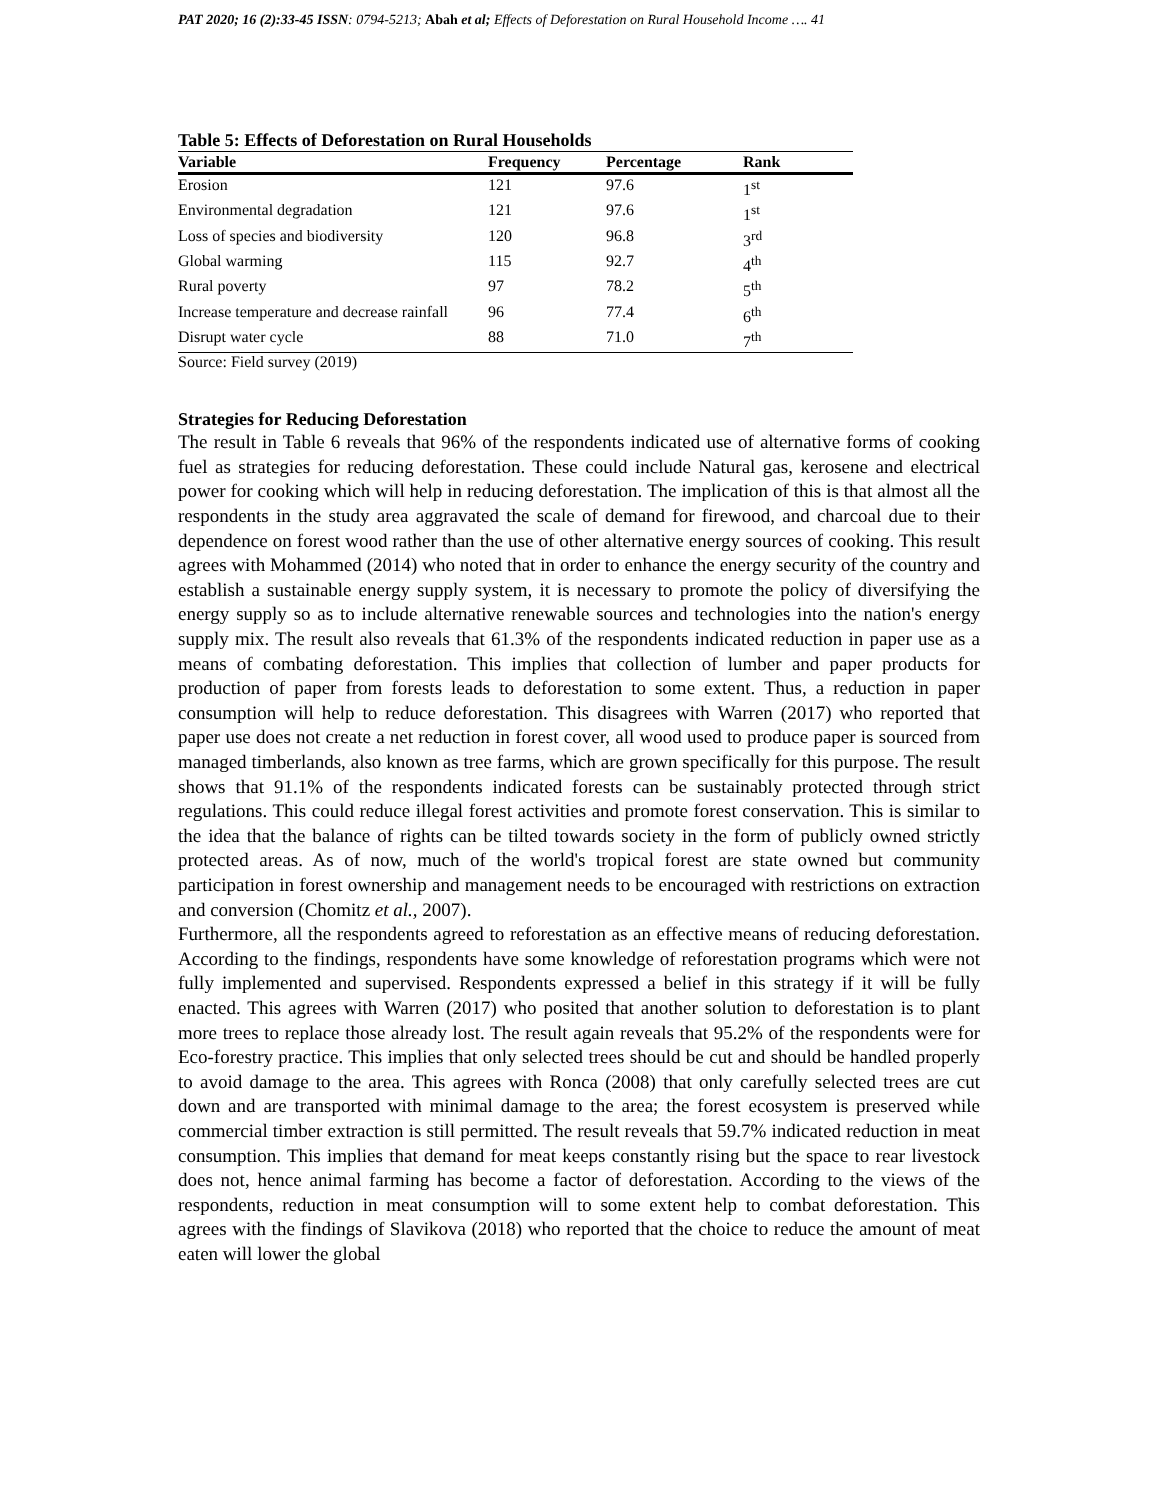PAT 2020; 16 (2):33-45 ISSN: 0794-5213; Abah et al; Effects of Deforestation on Rural Household Income …. 41
Table 5: Effects of Deforestation on Rural Households
| Variable | Frequency | Percentage | Rank |
| --- | --- | --- | --- |
| Erosion | 121 | 97.6 | 1<sup>st</sup> |
| Environmental degradation | 121 | 97.6 | 1<sup>st</sup> |
| Loss of species and biodiversity | 120 | 96.8 | 3<sup>rd</sup> |
| Global warming | 115 | 92.7 | 4<sup>th</sup> |
| Rural poverty | 97 | 78.2 | 5<sup>th</sup> |
| Increase temperature and decrease rainfall | 96 | 77.4 | 6<sup>th</sup> |
| Disrupt water cycle | 88 | 71.0 | 7<sup>th</sup> |
Source: Field survey (2019)
Strategies for Reducing Deforestation
The result in Table 6 reveals that 96% of the respondents indicated use of alternative forms of cooking fuel as strategies for reducing deforestation. These could include Natural gas, kerosene and electrical power for cooking which will help in reducing deforestation. The implication of this is that almost all the respondents in the study area aggravated the scale of demand for firewood, and charcoal due to their dependence on forest wood rather than the use of other alternative energy sources of cooking. This result agrees with Mohammed (2014) who noted that in order to enhance the energy security of the country and establish a sustainable energy supply system, it is necessary to promote the policy of diversifying the energy supply so as to include alternative renewable sources and technologies into the nation's energy supply mix. The result also reveals that 61.3% of the respondents indicated reduction in paper use as a means of combating deforestation. This implies that collection of lumber and paper products for production of paper from forests leads to deforestation to some extent. Thus, a reduction in paper consumption will help to reduce deforestation. This disagrees with Warren (2017) who reported that paper use does not create a net reduction in forest cover, all wood used to produce paper is sourced from managed timberlands, also known as tree farms, which are grown specifically for this purpose. The result shows that 91.1% of the respondents indicated forests can be sustainably protected through strict regulations. This could reduce illegal forest activities and promote forest conservation. This is similar to the idea that the balance of rights can be tilted towards society in the form of publicly owned strictly protected areas. As of now, much of the world's tropical forest are state owned but community participation in forest ownership and management needs to be encouraged with restrictions on extraction and conversion (Chomitz et al., 2007).
Furthermore, all the respondents agreed to reforestation as an effective means of reducing deforestation. According to the findings, respondents have some knowledge of reforestation programs which were not fully implemented and supervised. Respondents expressed a belief in this strategy if it will be fully enacted. This agrees with Warren (2017) who posited that another solution to deforestation is to plant more trees to replace those already lost. The result again reveals that 95.2% of the respondents were for Eco-forestry practice. This implies that only selected trees should be cut and should be handled properly to avoid damage to the area. This agrees with Ronca (2008) that only carefully selected trees are cut down and are transported with minimal damage to the area; the forest ecosystem is preserved while commercial timber extraction is still permitted. The result reveals that 59.7% indicated reduction in meat consumption. This implies that demand for meat keeps constantly rising but the space to rear livestock does not, hence animal farming has become a factor of deforestation. According to the views of the respondents, reduction in meat consumption will to some extent help to combat deforestation. This agrees with the findings of Slavikova (2018) who reported that the choice to reduce the amount of meat eaten will lower the global